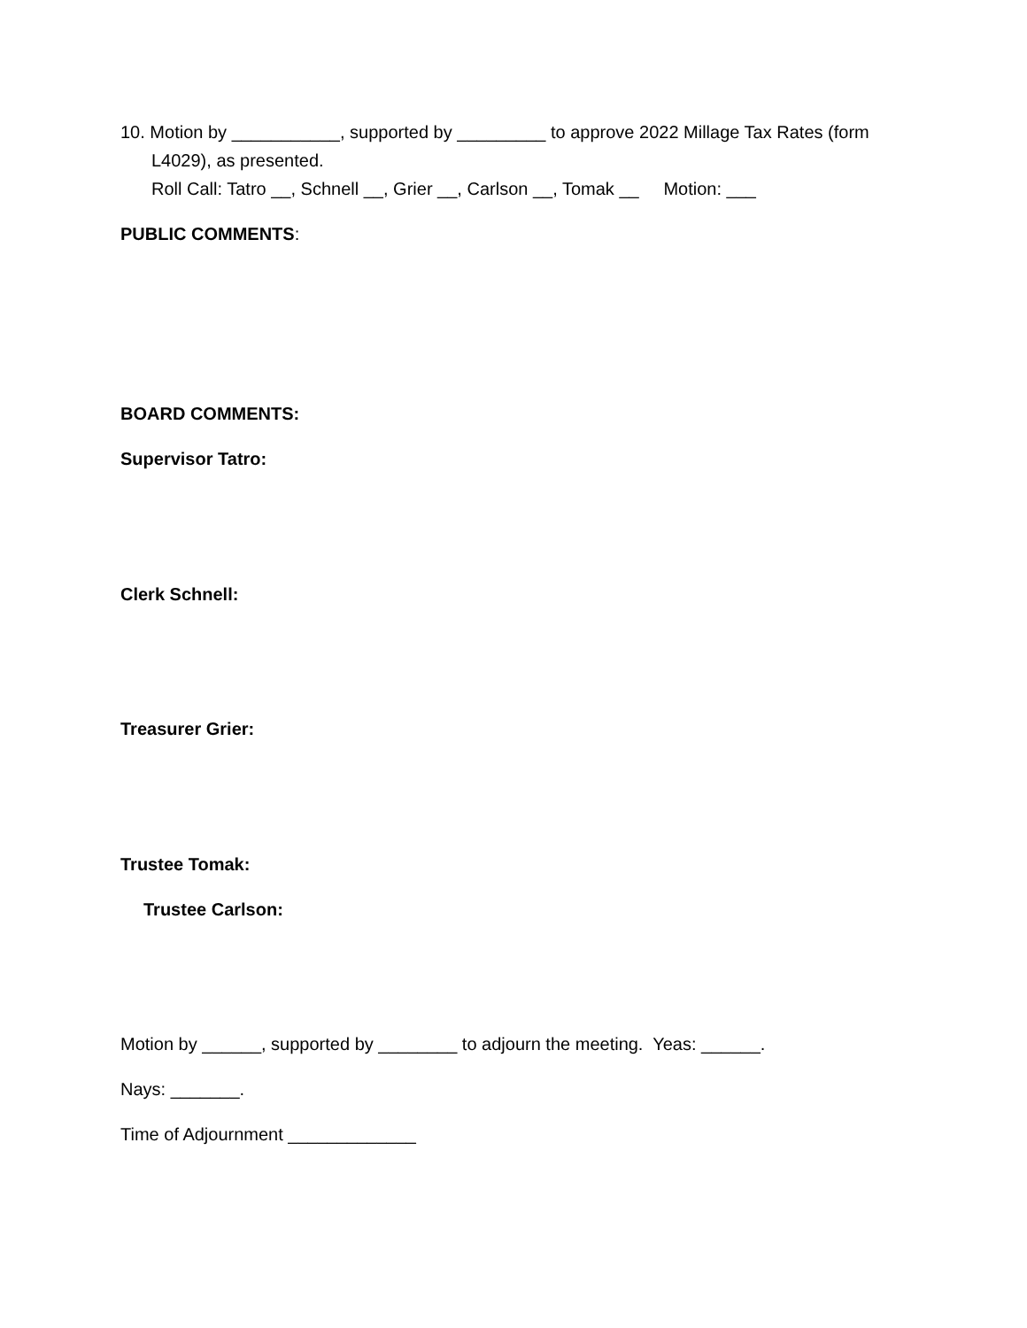10. Motion by ___________, supported by _________ to approve 2022 Millage Tax Rates (form
L4029), as presented.
Roll Call: Tatro __, Schnell __, Grier __, Carlson __, Tomak __ Motion: ___
PUBLIC COMMENTS:
BOARD COMMENTS:
Supervisor Tatro:
Clerk Schnell:
Treasurer Grier:
Trustee Tomak:
Trustee Carlson:
Motion by ______, supported by ________ to adjourn the meeting. Yeas: ______.
Nays: _______.
Time of Adjournment _____________